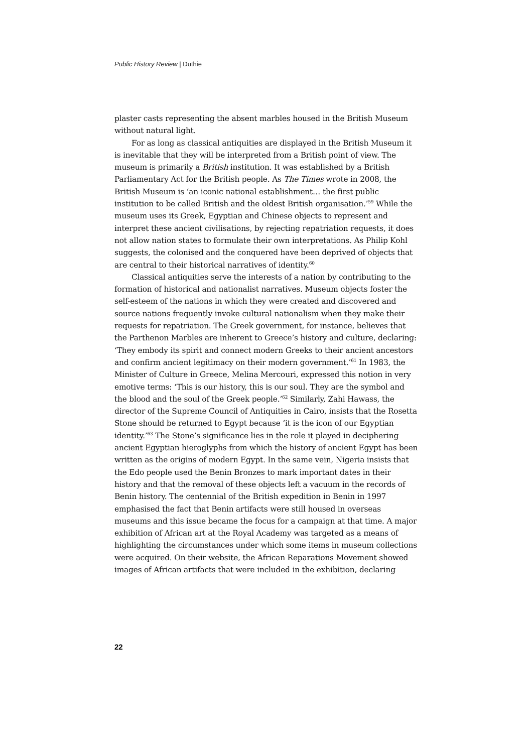Public History Review | Duthie
plaster casts representing the absent marbles housed in the British Museum without natural light.
For as long as classical antiquities are displayed in the British Museum it is inevitable that they will be interpreted from a British point of view. The museum is primarily a British institution. It was established by a British Parliamentary Act for the British people. As The Times wrote in 2008, the British Museum is ‘an iconic national establishment… the first public institution to be called British and the oldest British organisation.’<sup>59</sup> While the museum uses its Greek, Egyptian and Chinese objects to represent and interpret these ancient civilisations, by rejecting repatriation requests, it does not allow nation states to formulate their own interpretations. As Philip Kohl suggests, the colonised and the conquered have been deprived of objects that are central to their historical narratives of identity.<sup>60</sup>
Classical antiquities serve the interests of a nation by contributing to the formation of historical and nationalist narratives. Museum objects foster the self-esteem of the nations in which they were created and discovered and source nations frequently invoke cultural nationalism when they make their requests for repatriation. The Greek government, for instance, believes that the Parthenon Marbles are inherent to Greece’s history and culture, declaring: ‘They embody its spirit and connect modern Greeks to their ancient ancestors and confirm ancient legitimacy on their modern government.’<sup>61</sup> In 1983, the Minister of Culture in Greece, Melina Mercouri, expressed this notion in very emotive terms: ‘This is our history, this is our soul. They are the symbol and the blood and the soul of the Greek people.’<sup>62</sup> Similarly, Zahi Hawass, the director of the Supreme Council of Antiquities in Cairo, insists that the Rosetta Stone should be returned to Egypt because ‘it is the icon of our Egyptian identity.’<sup>63</sup> The Stone’s significance lies in the role it played in deciphering ancient Egyptian hieroglyphs from which the history of ancient Egypt has been written as the origins of modern Egypt. In the same vein, Nigeria insists that the Edo people used the Benin Bronzes to mark important dates in their history and that the removal of these objects left a vacuum in the records of Benin history. The centennial of the British expedition in Benin in 1997 emphasised the fact that Benin artifacts were still housed in overseas museums and this issue became the focus for a campaign at that time. A major exhibition of African art at the Royal Academy was targeted as a means of highlighting the circumstances under which some items in museum collections were acquired. On their website, the African Reparations Movement showed images of African artifacts that were included in the exhibition, declaring
22